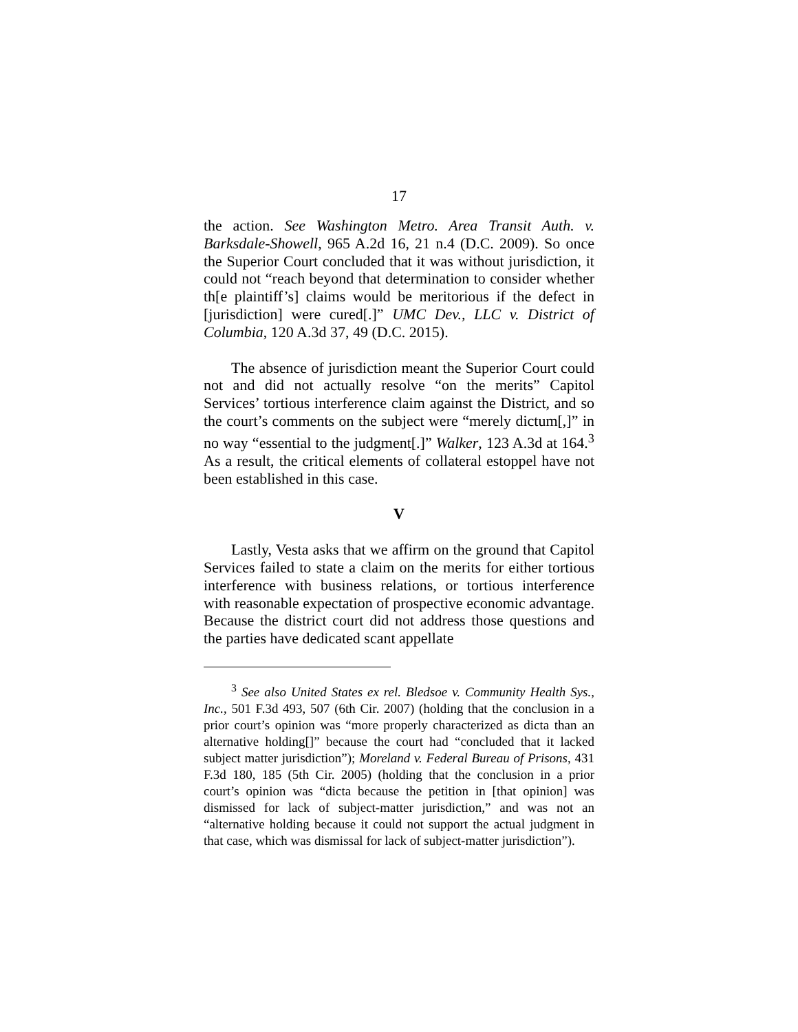17
the action. See Washington Metro. Area Transit Auth. v. Barksdale-Showell, 965 A.2d 16, 21 n.4 (D.C. 2009). So once the Superior Court concluded that it was without jurisdiction, it could not “reach beyond that determination to consider whether th[e plaintiff’s] claims would be meritorious if the defect in [jurisdiction] were cured[.]” UMC Dev., LLC v. District of Columbia, 120 A.3d 37, 49 (D.C. 2015).
The absence of jurisdiction meant the Superior Court could not and did not actually resolve “on the merits” Capitol Services’ tortious interference claim against the District, and so the court’s comments on the subject were “merely dictum[,]” in no way “essential to the judgment[.]” Walker, 123 A.3d at 164.<sup>3</sup> As a result, the critical elements of collateral estoppel have not been established in this case.
V
Lastly, Vesta asks that we affirm on the ground that Capitol Services failed to state a claim on the merits for either tortious interference with business relations, or tortious interference with reasonable expectation of prospective economic advantage. Because the district court did not address those questions and the parties have dedicated scant appellate
<sup>3</sup> See also United States ex rel. Bledsoe v. Community Health Sys., Inc., 501 F.3d 493, 507 (6th Cir. 2007) (holding that the conclusion in a prior court’s opinion was “more properly characterized as dicta than an alternative holding[]” because the court had “concluded that it lacked subject matter jurisdiction”); Moreland v. Federal Bureau of Prisons, 431 F.3d 180, 185 (5th Cir. 2005) (holding that the conclusion in a prior court’s opinion was “dicta because the petition in [that opinion] was dismissed for lack of subject-matter jurisdiction,” and was not an “alternative holding because it could not support the actual judgment in that case, which was dismissal for lack of subject-matter jurisdiction”).